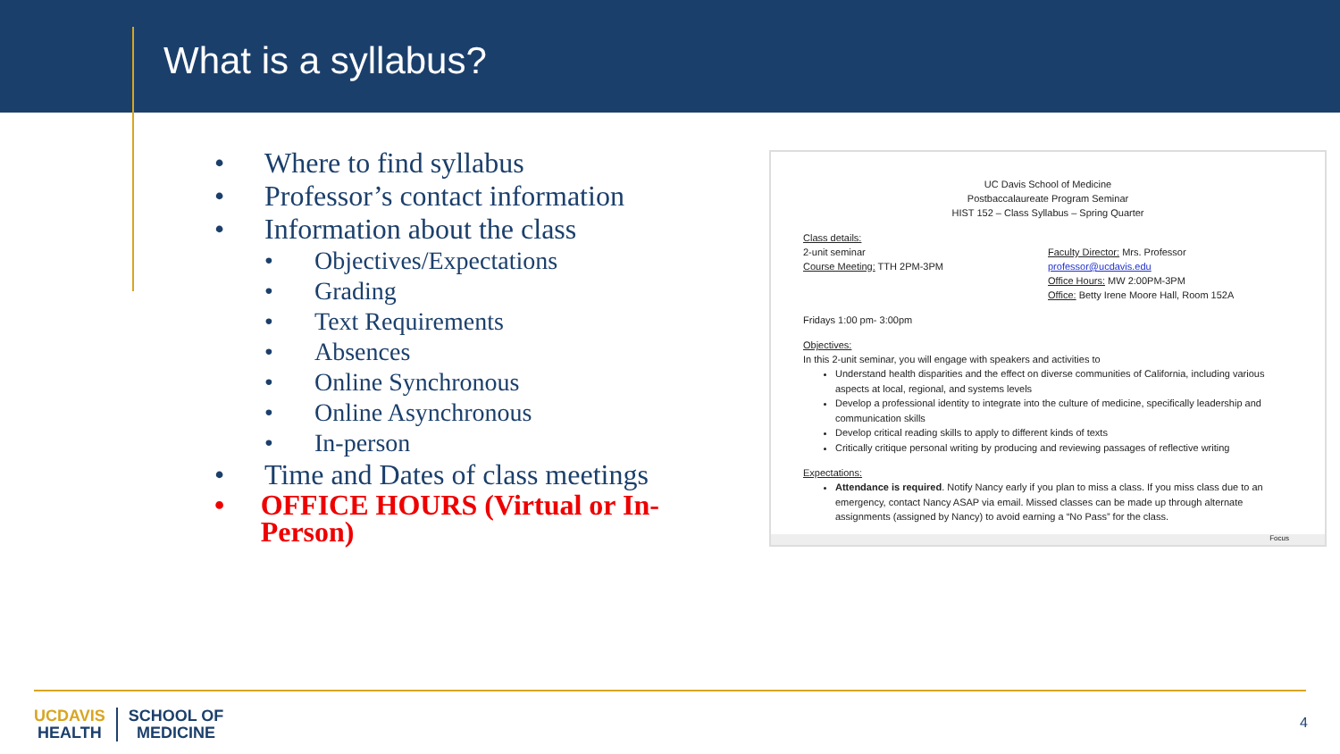What is a syllabus?
• Where to find syllabus
• Professor’s contact information
• Information about the class
• Objectives/Expectations
• Grading
• Text Requirements
• Absences
• Online Synchronous
• Online Asynchronous
• In-person
• Time and Dates of class meetings
• OFFICE HOURS (Virtual or In-Person)
UC Davis School of Medicine
Postbaccalaureate Program Seminar
HIST 152 – Class Syllabus – Spring Quarter
Class details:
2-unit seminar
Course Meeting: TTH 2PM-3PM
Faculty Director: Mrs. Professor
professor@ucdavis.edu
Office Hours: MW 2:00PM-3PM
Office: Betty Irene Moore Hall, Room 152A
Fridays 1:00 pm- 3:00pm
Objectives:
In this 2-unit seminar, you will engage with speakers and activities to
Understand health disparities and the effect on diverse communities of California, including various aspects at local, regional, and systems levels
Develop a professional identity to integrate into the culture of medicine, specifically leadership and communication skills
Develop critical reading skills to apply to different kinds of texts
Critically critique personal writing by producing and reviewing passages of reflective writing
Expectations:
Attendance is required. Notify Nancy early if you plan to miss a class. If you miss class due to an emergency, contact Nancy ASAP via email. Missed classes can be made up through alternate assignments (assigned by Nancy) to avoid earning a “No Pass” for the class.
Focus
UCDAVIS
HEALTH
SCHOOL OF
MEDICINE
4